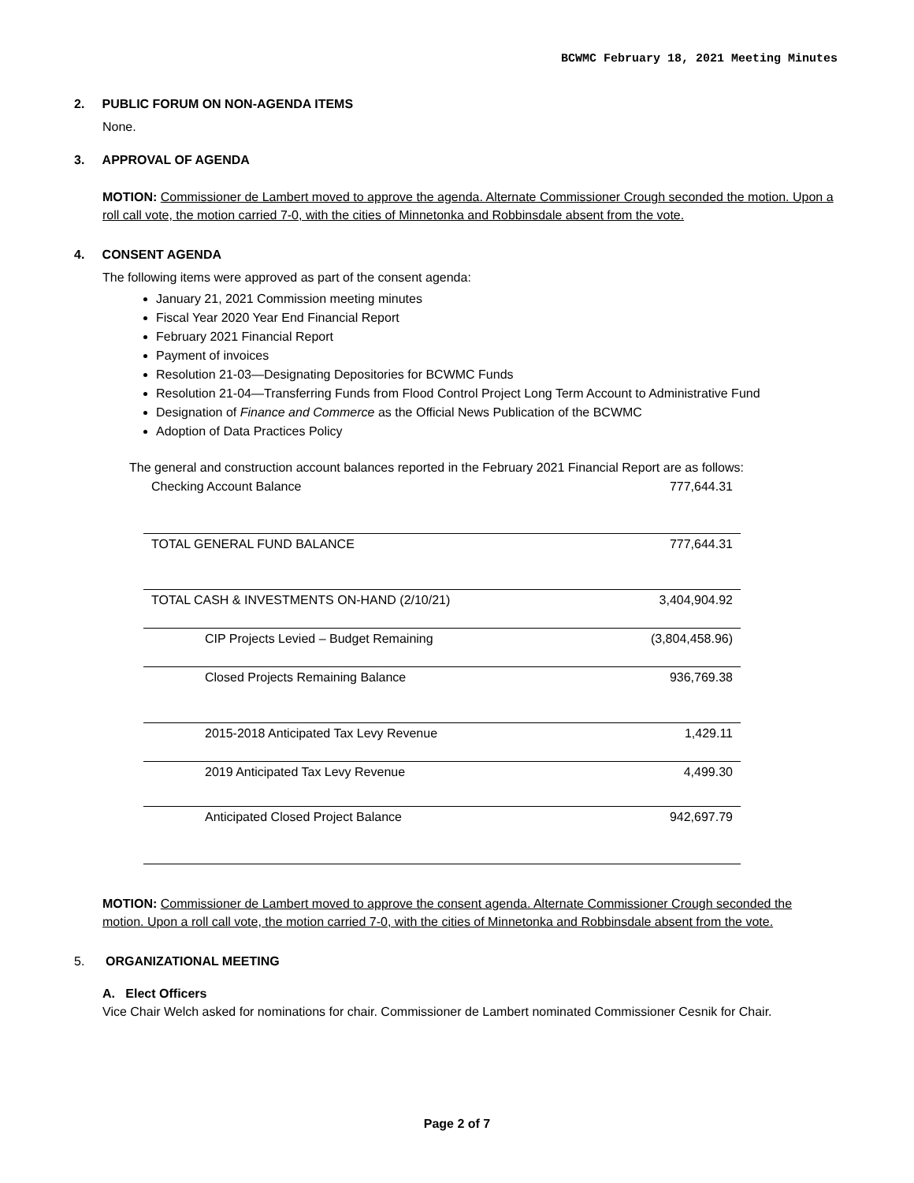BCWMC February 18, 2021 Meeting Minutes
2. PUBLIC FORUM ON NON-AGENDA ITEMS
None.
3. APPROVAL OF AGENDA
MOTION: Commissioner de Lambert moved to approve the agenda. Alternate Commissioner Crough seconded the motion. Upon a roll call vote, the motion carried 7-0, with the cities of Minnetonka and Robbinsdale absent from the vote.
4. CONSENT AGENDA
The following items were approved as part of the consent agenda:
January 21, 2021 Commission meeting minutes
Fiscal Year 2020 Year End Financial Report
February 2021 Financial Report
Payment of invoices
Resolution 21-03—Designating Depositories for BCWMC Funds
Resolution 21-04—Transferring Funds from Flood Control Project Long Term Account to Administrative Fund
Designation of Finance and Commerce as the Official News Publication of the BCWMC
Adoption of Data Practices Policy
The general and construction account balances reported in the February 2021 Financial Report are as follows:
| Checking Account Balance | 777,644.31 |
| TOTAL GENERAL FUND BALANCE | 777,644.31 |
| TOTAL CASH & INVESTMENTS ON-HAND (2/10/21) | 3,404,904.92 |
| CIP Projects Levied – Budget Remaining | (3,804,458.96) |
| Closed Projects Remaining Balance | 936,769.38 |
| 2015-2018 Anticipated Tax Levy Revenue | 1,429.11 |
| 2019 Anticipated Tax Levy Revenue | 4,499.30 |
| Anticipated Closed Project Balance | 942,697.79 |
MOTION: Commissioner de Lambert moved to approve the consent agenda. Alternate Commissioner Crough seconded the motion. Upon a roll call vote, the motion carried 7-0, with the cities of Minnetonka and Robbinsdale absent from the vote.
5. ORGANIZATIONAL MEETING
A. Elect Officers
Vice Chair Welch asked for nominations for chair. Commissioner de Lambert nominated Commissioner Cesnik for Chair.
Page 2 of 7